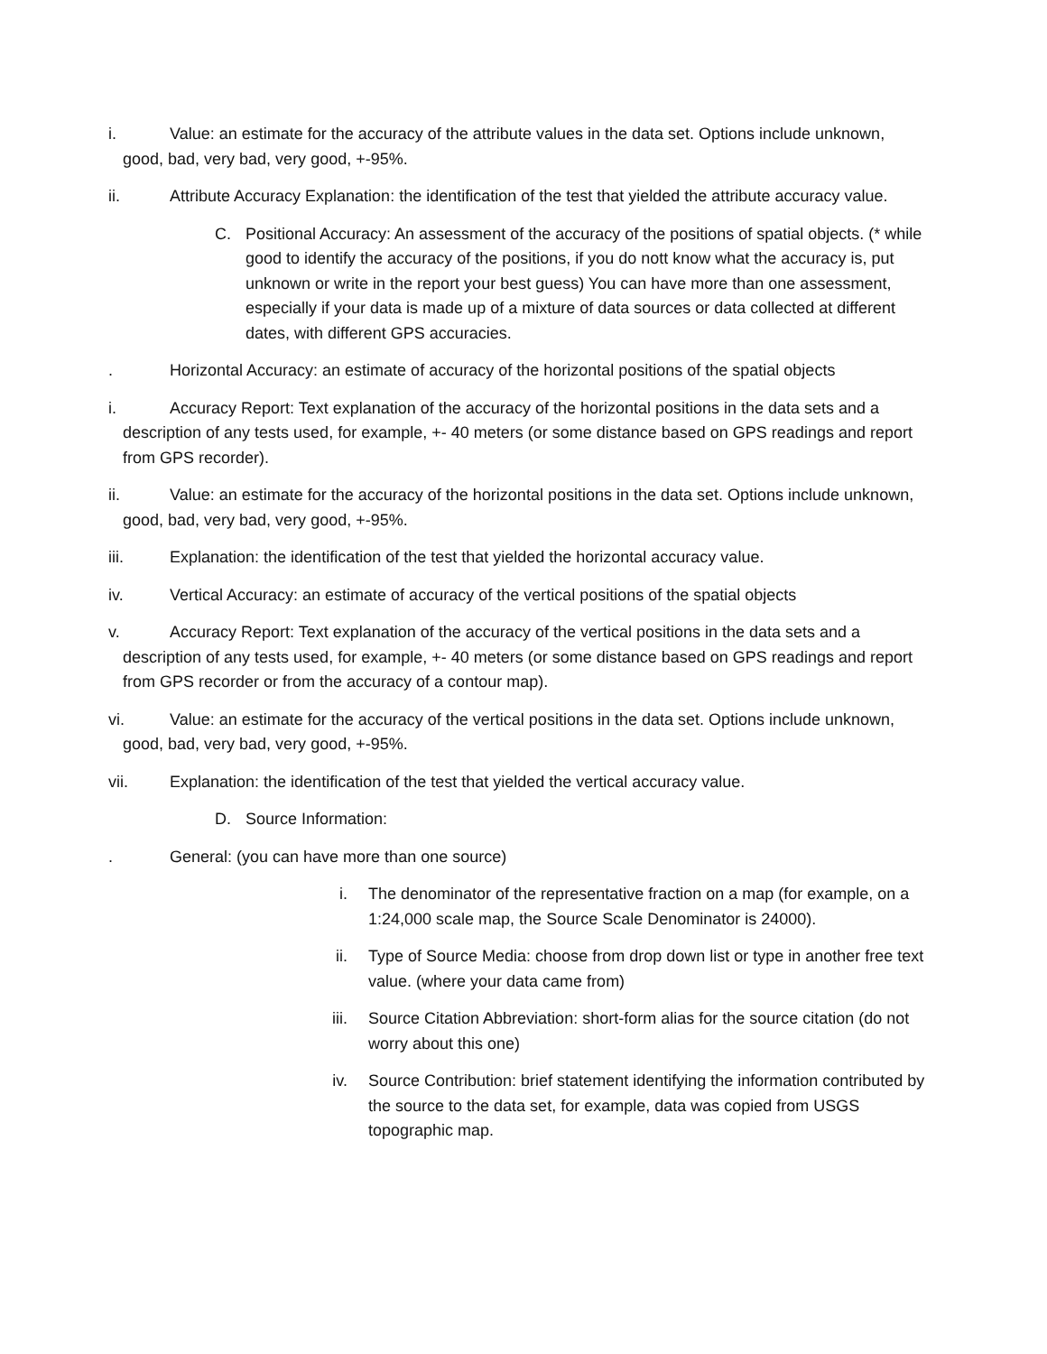i. Value: an estimate for the accuracy of the attribute values in the data set. Options include unknown, good, bad, very bad, very good, +-95%.
ii. Attribute Accuracy Explanation: the identification of the test that yielded the attribute accuracy value.
C. Positional Accuracy: An assessment of the accuracy of the positions of spatial objects. (* while good to identify the accuracy of the positions, if you do nott know what the accuracy is, put unknown or write in the report your best guess) You can have more than one assessment, especially if your data is made up of a mixture of data sources or data collected at different dates, with different GPS accuracies.
. Horizontal Accuracy: an estimate of accuracy of the horizontal positions of the spatial objects
i. Accuracy Report: Text explanation of the accuracy of the horizontal positions in the data sets and a description of any tests used, for example, +- 40 meters (or some distance based on GPS readings and report from GPS recorder).
ii. Value: an estimate for the accuracy of the horizontal positions in the data set. Options include unknown, good, bad, very bad, very good, +-95%.
iii. Explanation: the identification of the test that yielded the horizontal accuracy value.
iv. Vertical Accuracy: an estimate of accuracy of the vertical positions of the spatial objects
v. Accuracy Report: Text explanation of the accuracy of the vertical positions in the data sets and a description of any tests used, for example, +- 40 meters (or some distance based on GPS readings and report from GPS recorder or from the accuracy of a contour map).
vi. Value: an estimate for the accuracy of the vertical positions in the data set. Options include unknown, good, bad, very bad, very good, +-95%.
vii. Explanation: the identification of the test that yielded the vertical accuracy value.
D. Source Information:
. General: (you can have more than one source)
i. The denominator of the representative fraction on a map (for example, on a 1:24,000 scale map, the Source Scale Denominator is 24000).
ii. Type of Source Media: choose from drop down list or type in another free text value. (where your data came from)
iii. Source Citation Abbreviation: short-form alias for the source citation (do not worry about this one)
iv. Source Contribution: brief statement identifying the information contributed by the source to the data set, for example, data was copied from USGS topographic map.